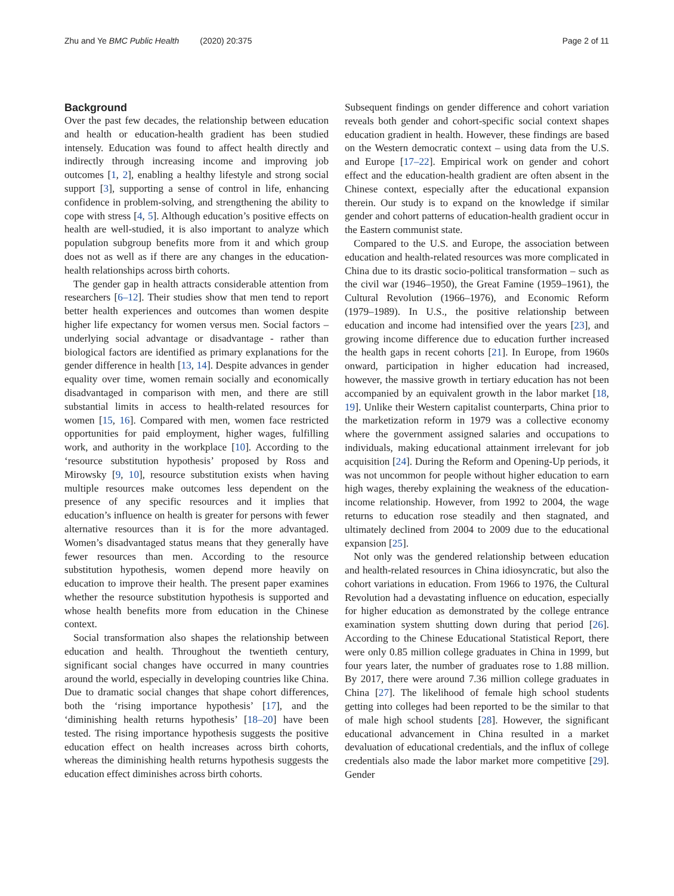Zhu and Ye BMC Public Health (2020) 20:375 Page 2 of 11
Background
Over the past few decades, the relationship between education and health or education-health gradient has been studied intensely. Education was found to affect health directly and indirectly through increasing income and improving job outcomes [1, 2], enabling a healthy lifestyle and strong social support [3], supporting a sense of control in life, enhancing confidence in problem-solving, and strengthening the ability to cope with stress [4, 5]. Although education’s positive effects on health are well-studied, it is also important to analyze which population subgroup benefits more from it and which group does not as well as if there are any changes in the education-health relationships across birth cohorts.
The gender gap in health attracts considerable attention from researchers [6–12]. Their studies show that men tend to report better health experiences and outcomes than women despite higher life expectancy for women versus men. Social factors – underlying social advantage or disadvantage - rather than biological factors are identified as primary explanations for the gender difference in health [13, 14]. Despite advances in gender equality over time, women remain socially and economically disadvantaged in comparison with men, and there are still substantial limits in access to health-related resources for women [15, 16]. Compared with men, women face restricted opportunities for paid employment, higher wages, fulfilling work, and authority in the workplace [10]. According to the ‘resource substitution hypothesis’ proposed by Ross and Mirowsky [9, 10], resource substitution exists when having multiple resources make outcomes less dependent on the presence of any specific resources and it implies that education’s influence on health is greater for persons with fewer alternative resources than it is for the more advantaged. Women’s disadvantaged status means that they generally have fewer resources than men. According to the resource substitution hypothesis, women depend more heavily on education to improve their health. The present paper examines whether the resource substitution hypothesis is supported and whose health benefits more from education in the Chinese context.
Social transformation also shapes the relationship between education and health. Throughout the twentieth century, significant social changes have occurred in many countries around the world, especially in developing countries like China. Due to dramatic social changes that shape cohort differences, both the ‘rising importance hypothesis’ [17], and the ‘diminishing health returns hypothesis’ [18–20] have been tested. The rising importance hypothesis suggests the positive education effect on health increases across birth cohorts, whereas the diminishing health returns hypothesis suggests the education effect diminishes across birth cohorts.
Subsequent findings on gender difference and cohort variation reveals both gender and cohort-specific social context shapes education gradient in health. However, these findings are based on the Western democratic context – using data from the U.S. and Europe [17–22]. Empirical work on gender and cohort effect and the education-health gradient are often absent in the Chinese context, especially after the educational expansion therein. Our study is to expand on the knowledge if similar gender and cohort patterns of education-health gradient occur in the Eastern communist state.
Compared to the U.S. and Europe, the association between education and health-related resources was more complicated in China due to its drastic socio-political transformation – such as the civil war (1946–1950), the Great Famine (1959–1961), the Cultural Revolution (1966–1976), and Economic Reform (1979–1989). In U.S., the positive relationship between education and income had intensified over the years [23], and growing income difference due to education further increased the health gaps in recent cohorts [21]. In Europe, from 1960s onward, participation in higher education had increased, however, the massive growth in tertiary education has not been accompanied by an equivalent growth in the labor market [18, 19]. Unlike their Western capitalist counterparts, China prior to the marketization reform in 1979 was a collective economy where the government assigned salaries and occupations to individuals, making educational attainment irrelevant for job acquisition [24]. During the Reform and Opening-Up periods, it was not uncommon for people without higher education to earn high wages, thereby explaining the weakness of the education-income relationship. However, from 1992 to 2004, the wage returns to education rose steadily and then stagnated, and ultimately declined from 2004 to 2009 due to the educational expansion [25].
Not only was the gendered relationship between education and health-related resources in China idiosyncratic, but also the cohort variations in education. From 1966 to 1976, the Cultural Revolution had a devastating influence on education, especially for higher education as demonstrated by the college entrance examination system shutting down during that period [26]. According to the Chinese Educational Statistical Report, there were only 0.85 million college graduates in China in 1999, but four years later, the number of graduates rose to 1.88 million. By 2017, there were around 7.36 million college graduates in China [27]. The likelihood of female high school students getting into colleges had been reported to be the similar to that of male high school students [28]. However, the significant educational advancement in China resulted in a market devaluation of educational credentials, and the influx of college credentials also made the labor market more competitive [29]. Gender